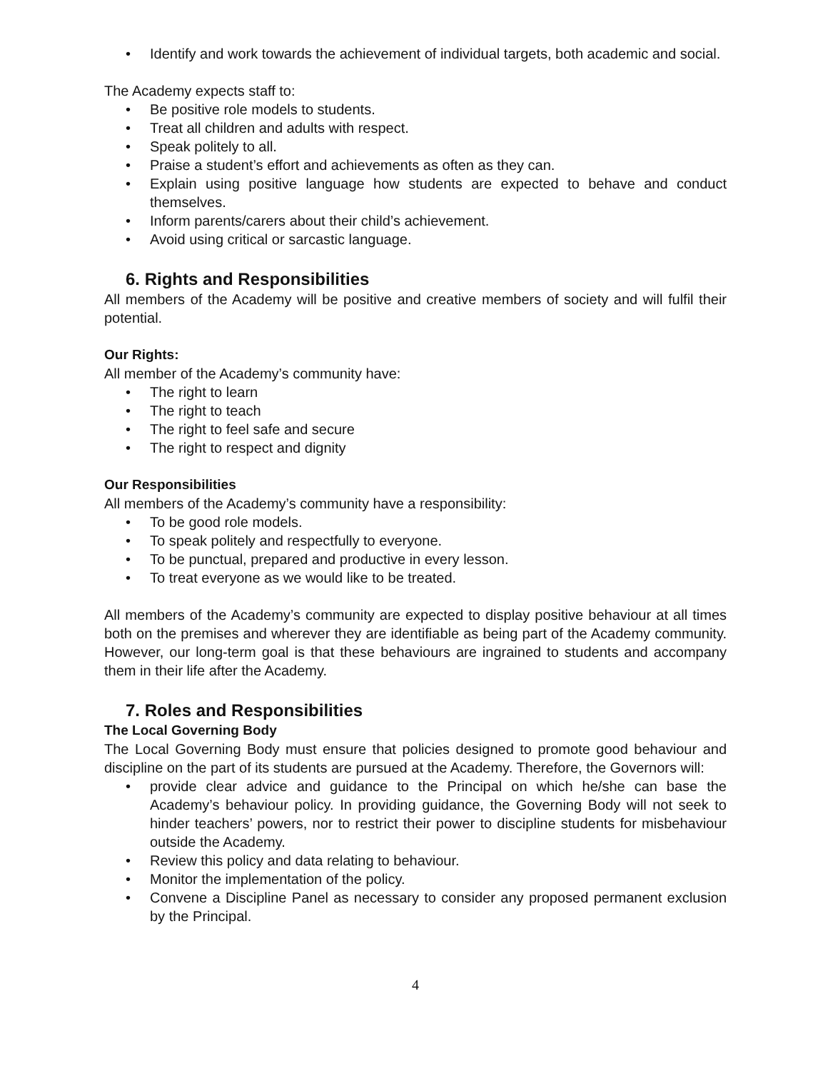• Identify and work towards the achievement of individual targets, both academic and social.
The Academy expects staff to:
• Be positive role models to students.
• Treat all children and adults with respect.
• Speak politely to all.
• Praise a student’s effort and achievements as often as they can.
• Explain using positive language how students are expected to behave and conduct themselves.
• Inform parents/carers about their child’s achievement.
• Avoid using critical or sarcastic language.
6. Rights and Responsibilities
All members of the Academy will be positive and creative members of society and will fulfil their potential.
Our Rights:
All member of the Academy’s community have:
• The right to learn
• The right to teach
• The right to feel safe and secure
• The right to respect and dignity
Our Responsibilities
All members of the Academy’s community have a responsibility:
• To be good role models.
• To speak politely and respectfully to everyone.
• To be punctual, prepared and productive in every lesson.
• To treat everyone as we would like to be treated.
All members of the Academy’s community are expected to display positive behaviour at all times both on the premises and wherever they are identifiable as being part of the Academy community. However, our long-term goal is that these behaviours are ingrained to students and accompany them in their life after the Academy.
7. Roles and Responsibilities
The Local Governing Body
The Local Governing Body must ensure that policies designed to promote good behaviour and discipline on the part of its students are pursued at the Academy. Therefore, the Governors will:
• provide clear advice and guidance to the Principal on which he/she can base the Academy’s behaviour policy. In providing guidance, the Governing Body will not seek to hinder teachers’ powers, nor to restrict their power to discipline students for misbehaviour outside the Academy.
• Review this policy and data relating to behaviour.
• Monitor the implementation of the policy.
• Convene a Discipline Panel as necessary to consider any proposed permanent exclusion by the Principal.
4